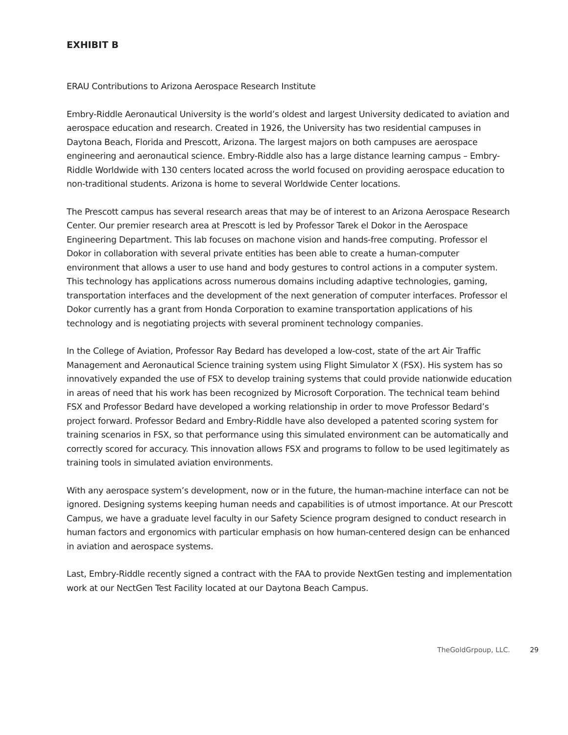EXHIBIT B
ERAU Contributions to Arizona Aerospace Research Institute
Embry-Riddle Aeronautical University is the world’s oldest and largest University dedicated to aviation and aerospace education and research. Created in 1926, the University has two residential campuses in Daytona Beach, Florida and Prescott, Arizona. The largest majors on both campuses are aerospace engineering and aeronautical science. Embry-Riddle also has a large distance learning campus – Embry-Riddle Worldwide with 130 centers located across the world focused on providing aerospace education to non-traditional students. Arizona is home to several Worldwide Center locations.
The Prescott campus has several research areas that may be of interest to an Arizona Aerospace Research Center. Our premier research area at Prescott is led by Professor Tarek el Dokor in the Aerospace Engineering Department. This lab focuses on machone vision and hands-free computing. Professor el Dokor in collaboration with several private entities has been able to create a human-computer environment that allows a user to use hand and body gestures to control actions in a computer system. This technology has applications across numerous domains including adaptive technologies, gaming, transportation interfaces and the development of the next generation of computer interfaces. Professor el Dokor currently has a grant from Honda Corporation to examine transportation applications of his technology and is negotiating projects with several prominent technology companies.
In the College of Aviation, Professor Ray Bedard has developed a low-cost, state of the art Air Traffic Management and Aeronautical Science training system using Flight Simulator X (FSX). His system has so innovatively expanded the use of FSX to develop training systems that could provide nationwide education in areas of need that his work has been recognized by Microsoft Corporation. The technical team behind FSX and Professor Bedard have developed a working relationship in order to move Professor Bedard’s project forward. Professor Bedard and Embry-Riddle have also developed a patented scoring system for training scenarios in FSX, so that performance using this simulated environment can be automatically and correctly scored for accuracy. This innovation allows FSX and programs to follow to be used legitimately as training tools in simulated aviation environments.
With any aerospace system’s development, now or in the future, the human-machine interface can not be ignored. Designing systems keeping human needs and capabilities is of utmost importance. At our Prescott Campus, we have a graduate level faculty in our Safety Science program designed to conduct research in human factors and ergonomics with particular emphasis on how human-centered design can be enhanced in aviation and aerospace systems.
Last, Embry-Riddle recently signed a contract with the FAA to provide NextGen testing and implementation work at our NectGen Test Facility located at our Daytona Beach Campus.
TheGoldGrpoup, LLC. 29